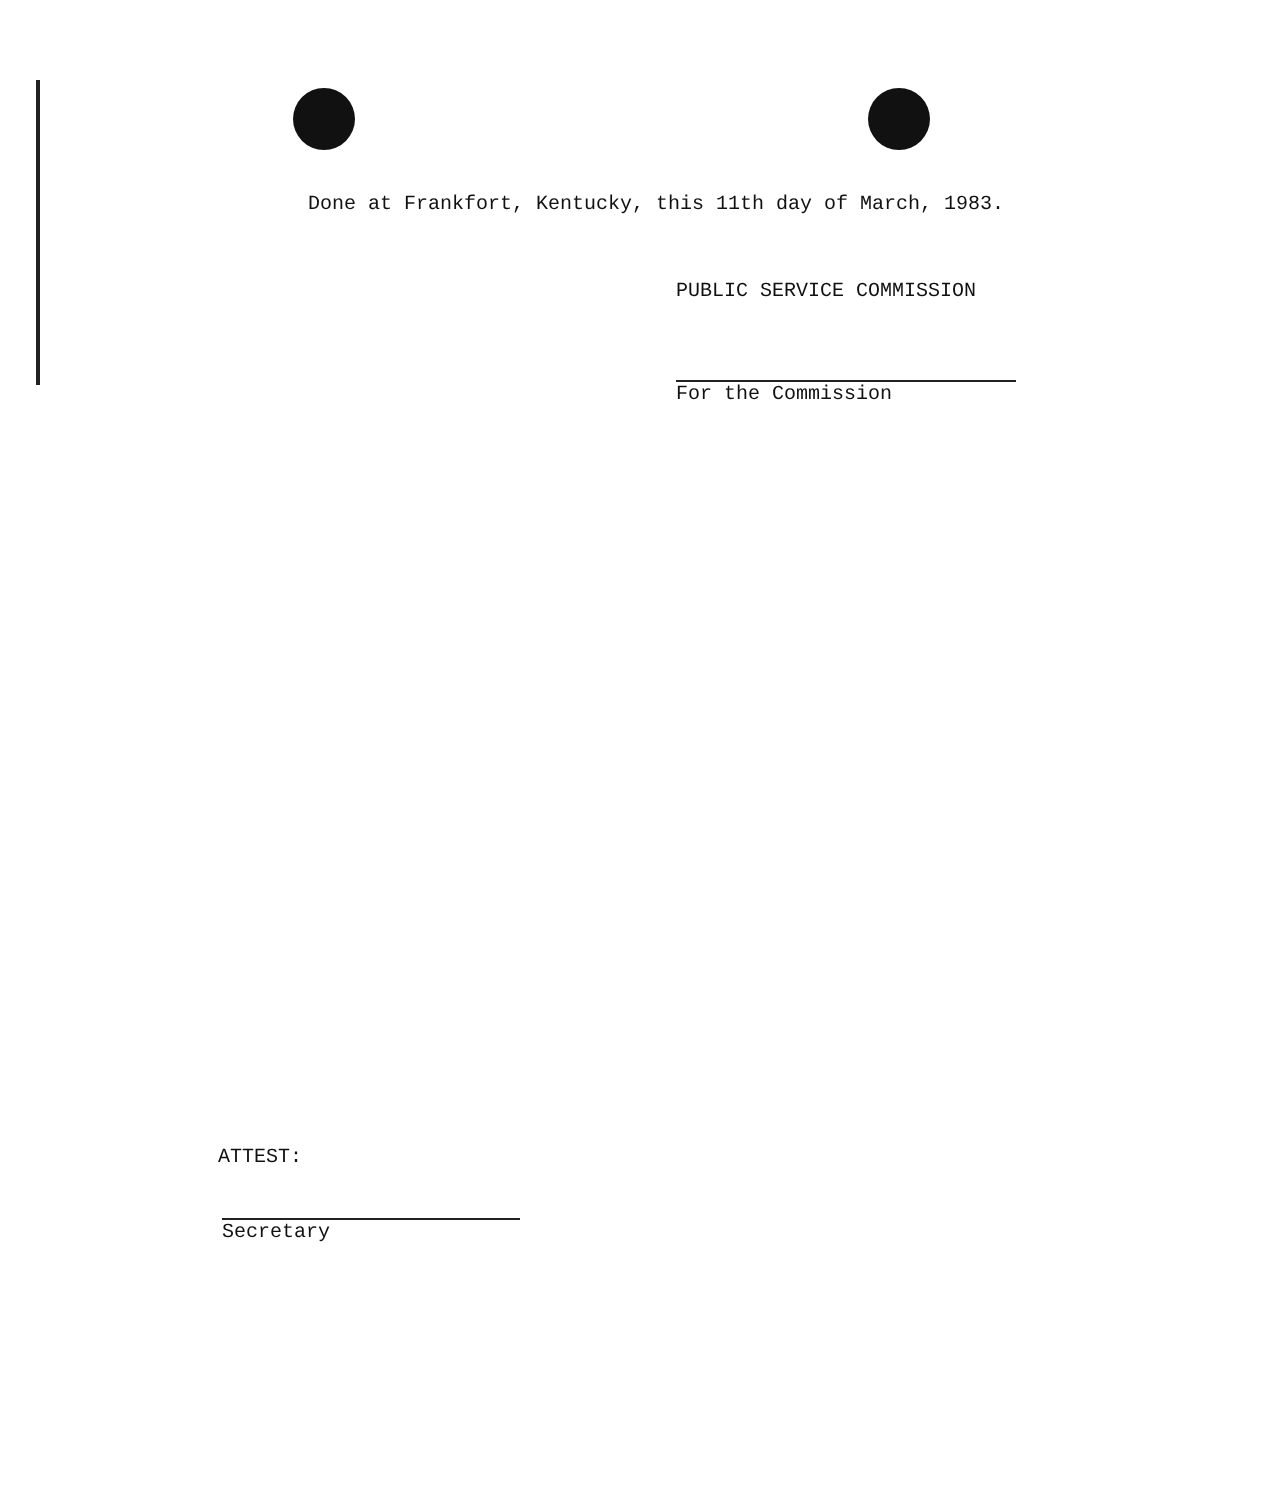Done at Frankfort, Kentucky, this 11th day of March, 1983.
PUBLIC SERVICE COMMISSION
For the Commission
ATTEST:
Secretary